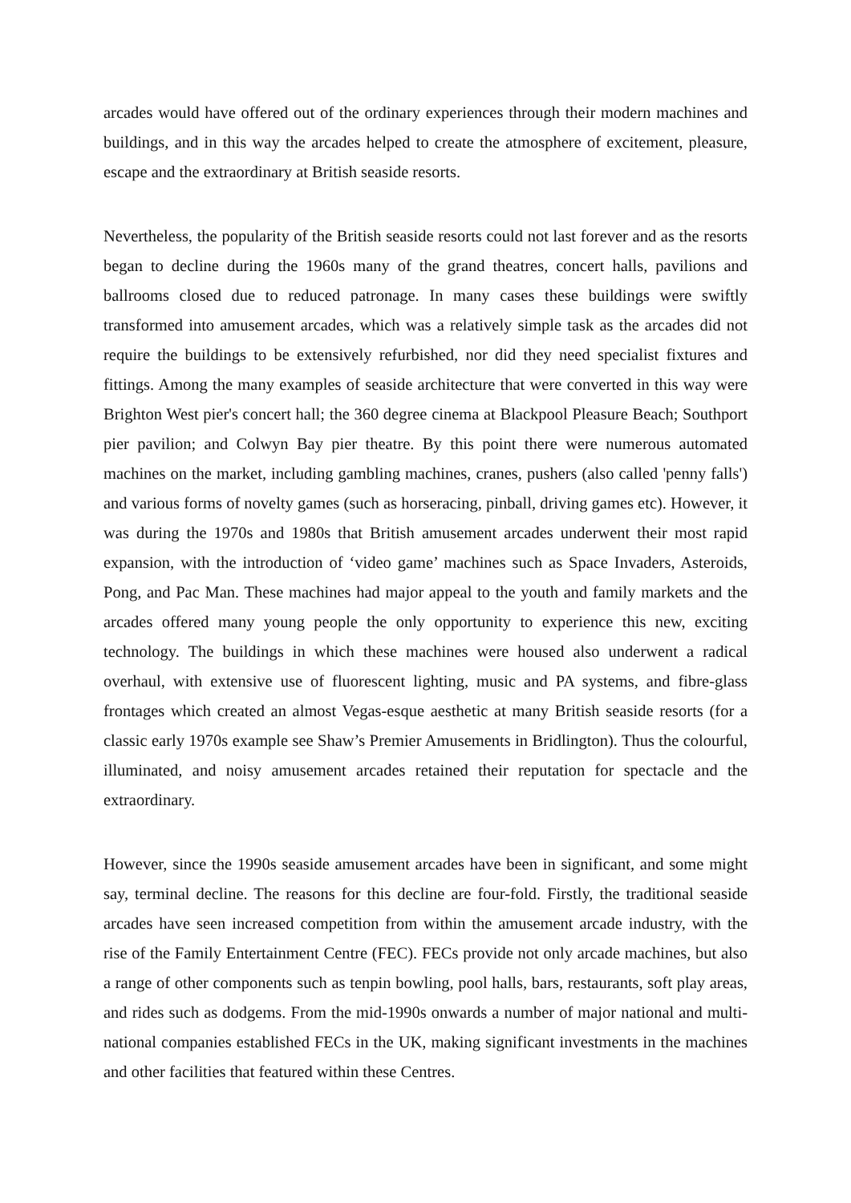arcades would have offered out of the ordinary experiences through their modern machines and buildings, and in this way the arcades helped to create the atmosphere of excitement, pleasure, escape and the extraordinary at British seaside resorts.
Nevertheless, the popularity of the British seaside resorts could not last forever and as the resorts began to decline during the 1960s many of the grand theatres, concert halls, pavilions and ballrooms closed due to reduced patronage. In many cases these buildings were swiftly transformed into amusement arcades, which was a relatively simple task as the arcades did not require the buildings to be extensively refurbished, nor did they need specialist fixtures and fittings. Among the many examples of seaside architecture that were converted in this way were Brighton West pier's concert hall; the 360 degree cinema at Blackpool Pleasure Beach; Southport pier pavilion; and Colwyn Bay pier theatre. By this point there were numerous automated machines on the market, including gambling machines, cranes, pushers (also called 'penny falls') and various forms of novelty games (such as horseracing, pinball, driving games etc). However, it was during the 1970s and 1980s that British amusement arcades underwent their most rapid expansion, with the introduction of ‘video game’ machines such as Space Invaders, Asteroids, Pong, and Pac Man. These machines had major appeal to the youth and family markets and the arcades offered many young people the only opportunity to experience this new, exciting technology. The buildings in which these machines were housed also underwent a radical overhaul, with extensive use of fluorescent lighting, music and PA systems, and fibre-glass frontages which created an almost Vegas-esque aesthetic at many British seaside resorts (for a classic early 1970s example see Shaw’s Premier Amusements in Bridlington). Thus the colourful, illuminated, and noisy amusement arcades retained their reputation for spectacle and the extraordinary.
However, since the 1990s seaside amusement arcades have been in significant, and some might say, terminal decline. The reasons for this decline are four-fold. Firstly, the traditional seaside arcades have seen increased competition from within the amusement arcade industry, with the rise of the Family Entertainment Centre (FEC). FECs provide not only arcade machines, but also a range of other components such as tenpin bowling, pool halls, bars, restaurants, soft play areas, and rides such as dodgems. From the mid-1990s onwards a number of major national and multi-national companies established FECs in the UK, making significant investments in the machines and other facilities that featured within these Centres.